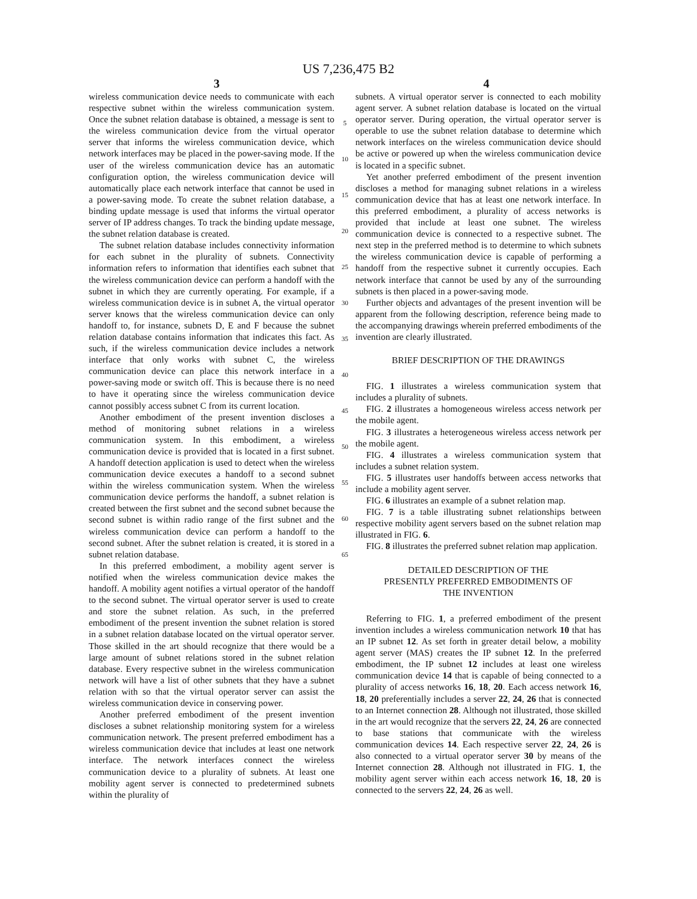US 7,236,475 B2
3 4
wireless communication device needs to communicate with each respective subnet within the wireless communication system. Once the subnet relation database is obtained, a message is sent to the wireless communication device from the virtual operator server that informs the wireless communication device, which network interfaces may be placed in the power-saving mode. If the user of the wireless communication device has an automatic configuration option, the wireless communication device will automatically place each network interface that cannot be used in a power-saving mode. To create the subnet relation database, a binding update message is used that informs the virtual operator server of IP address changes. To track the binding update message, the subnet relation database is created.
The subnet relation database includes connectivity information for each subnet in the plurality of subnets. Connectivity information refers to information that identifies each subnet that the wireless communication device can perform a handoff with the subnet in which they are currently operating. For example, if a wireless communication device is in subnet A, the virtual operator server knows that the wireless communication device can only handoff to, for instance, subnets D, E and F because the subnet relation database contains information that indicates this fact. As such, if the wireless communication device includes a network interface that only works with subnet C, the wireless communication device can place this network interface in a power-saving mode or switch off. This is because there is no need to have it operating since the wireless communication device cannot possibly access subnet C from its current location.
Another embodiment of the present invention discloses a method of monitoring subnet relations in a wireless communication system. In this embodiment, a wireless communication device is provided that is located in a first subnet. A handoff detection application is used to detect when the wireless communication device executes a handoff to a second subnet within the wireless communication system. When the wireless communication device performs the handoff, a subnet relation is created between the first subnet and the second subnet because the second subnet is within radio range of the first subnet and the wireless communication device can perform a handoff to the second subnet. After the subnet relation is created, it is stored in a subnet relation database.
In this preferred embodiment, a mobility agent server is notified when the wireless communication device makes the handoff. A mobility agent notifies a virtual operator of the handoff to the second subnet. The virtual operator server is used to create and store the subnet relation. As such, in the preferred embodiment of the present invention the subnet relation is stored in a subnet relation database located on the virtual operator server. Those skilled in the art should recognize that there would be a large amount of subnet relations stored in the subnet relation database. Every respective subnet in the wireless communication network will have a list of other subnets that they have a subnet relation with so that the virtual operator server can assist the wireless communication device in conserving power.
Another preferred embodiment of the present invention discloses a subnet relationship monitoring system for a wireless communication network. The present preferred embodiment has a wireless communication device that includes at least one network interface. The network interfaces connect the wireless communication device to a plurality of subnets. At least one mobility agent server is connected to predetermined subnets within the plurality of
5
10
15
20
25
30
35
40
45
50
55
60
65
subnets. A virtual operator server is connected to each mobility agent server. A subnet relation database is located on the virtual operator server. During operation, the virtual operator server is operable to use the subnet relation database to determine which network interfaces on the wireless communication device should be active or powered up when the wireless communication device is located in a specific subnet.
Yet another preferred embodiment of the present invention discloses a method for managing subnet relations in a wireless communication device that has at least one network interface. In this preferred embodiment, a plurality of access networks is provided that include at least one subnet. The wireless communication device is connected to a respective subnet. The next step in the preferred method is to determine to which subnets the wireless communication device is capable of performing a handoff from the respective subnet it currently occupies. Each network interface that cannot be used by any of the surrounding subnets is then placed in a power-saving mode.
Further objects and advantages of the present invention will be apparent from the following description, reference being made to the accompanying drawings wherein preferred embodiments of the invention are clearly illustrated.
BRIEF DESCRIPTION OF THE DRAWINGS
FIG. 1 illustrates a wireless communication system that includes a plurality of subnets.
FIG. 2 illustrates a homogeneous wireless access network per the mobile agent.
FIG. 3 illustrates a heterogeneous wireless access network per the mobile agent.
FIG. 4 illustrates a wireless communication system that includes a subnet relation system.
FIG. 5 illustrates user handoffs between access networks that include a mobility agent server.
FIG. 6 illustrates an example of a subnet relation map.
FIG. 7 is a table illustrating subnet relationships between respective mobility agent servers based on the subnet relation map illustrated in FIG. 6.
FIG. 8 illustrates the preferred subnet relation map application.
DETAILED DESCRIPTION OF THE
PRESENTLY PREFERRED EMBODIMENTS OF
THE INVENTION
Referring to FIG. 1, a preferred embodiment of the present invention includes a wireless communication network 10 that has an IP subnet 12. As set forth in greater detail below, a mobility agent server (MAS) creates the IP subnet 12. In the preferred embodiment, the IP subnet 12 includes at least one wireless communication device 14 that is capable of being connected to a plurality of access networks 16, 18, 20. Each access network 16, 18, 20 preferentially includes a server 22, 24, 26 that is connected to an Internet connection 28. Although not illustrated, those skilled in the art would recognize that the servers 22, 24, 26 are connected to base stations that communicate with the wireless communication devices 14. Each respective server 22, 24, 26 is also connected to a virtual operator server 30 by means of the Internet connection 28. Although not illustrated in FIG. 1, the mobility agent server within each access network 16, 18, 20 is connected to the servers 22, 24, 26 as well.